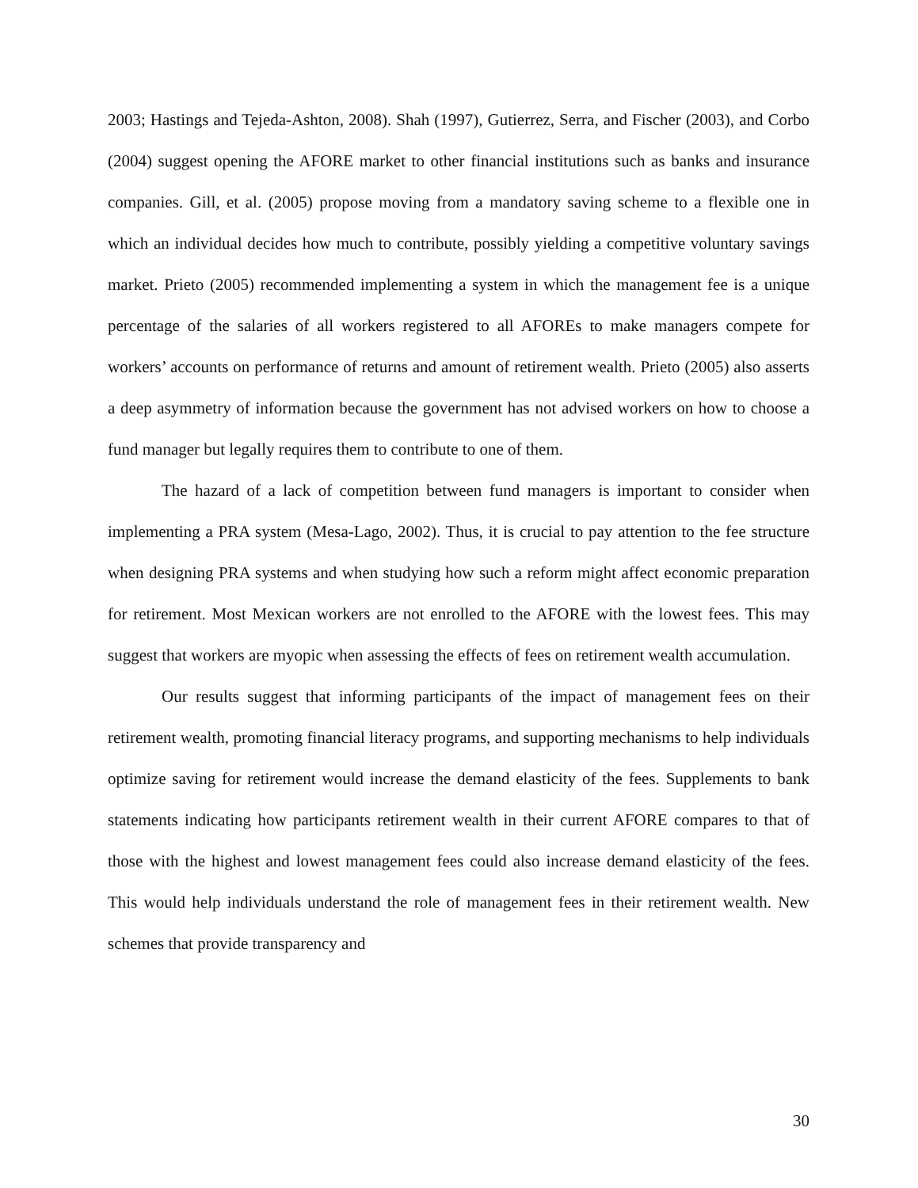2003; Hastings and Tejeda-Ashton, 2008). Shah (1997), Gutierrez, Serra, and Fischer (2003), and Corbo (2004) suggest opening the AFORE market to other financial institutions such as banks and insurance companies. Gill, et al. (2005) propose moving from a mandatory saving scheme to a flexible one in which an individual decides how much to contribute, possibly yielding a competitive voluntary savings market. Prieto (2005) recommended implementing a system in which the management fee is a unique percentage of the salaries of all workers registered to all AFOREs to make managers compete for workers’ accounts on performance of returns and amount of retirement wealth. Prieto (2005) also asserts a deep asymmetry of information because the government has not advised workers on how to choose a fund manager but legally requires them to contribute to one of them.
The hazard of a lack of competition between fund managers is important to consider when implementing a PRA system (Mesa-Lago, 2002). Thus, it is crucial to pay attention to the fee structure when designing PRA systems and when studying how such a reform might affect economic preparation for retirement. Most Mexican workers are not enrolled to the AFORE with the lowest fees. This may suggest that workers are myopic when assessing the effects of fees on retirement wealth accumulation.
Our results suggest that informing participants of the impact of management fees on their retirement wealth, promoting financial literacy programs, and supporting mechanisms to help individuals optimize saving for retirement would increase the demand elasticity of the fees. Supplements to bank statements indicating how participants retirement wealth in their current AFORE compares to that of those with the highest and lowest management fees could also increase demand elasticity of the fees. This would help individuals understand the role of management fees in their retirement wealth. New schemes that provide transparency and
30